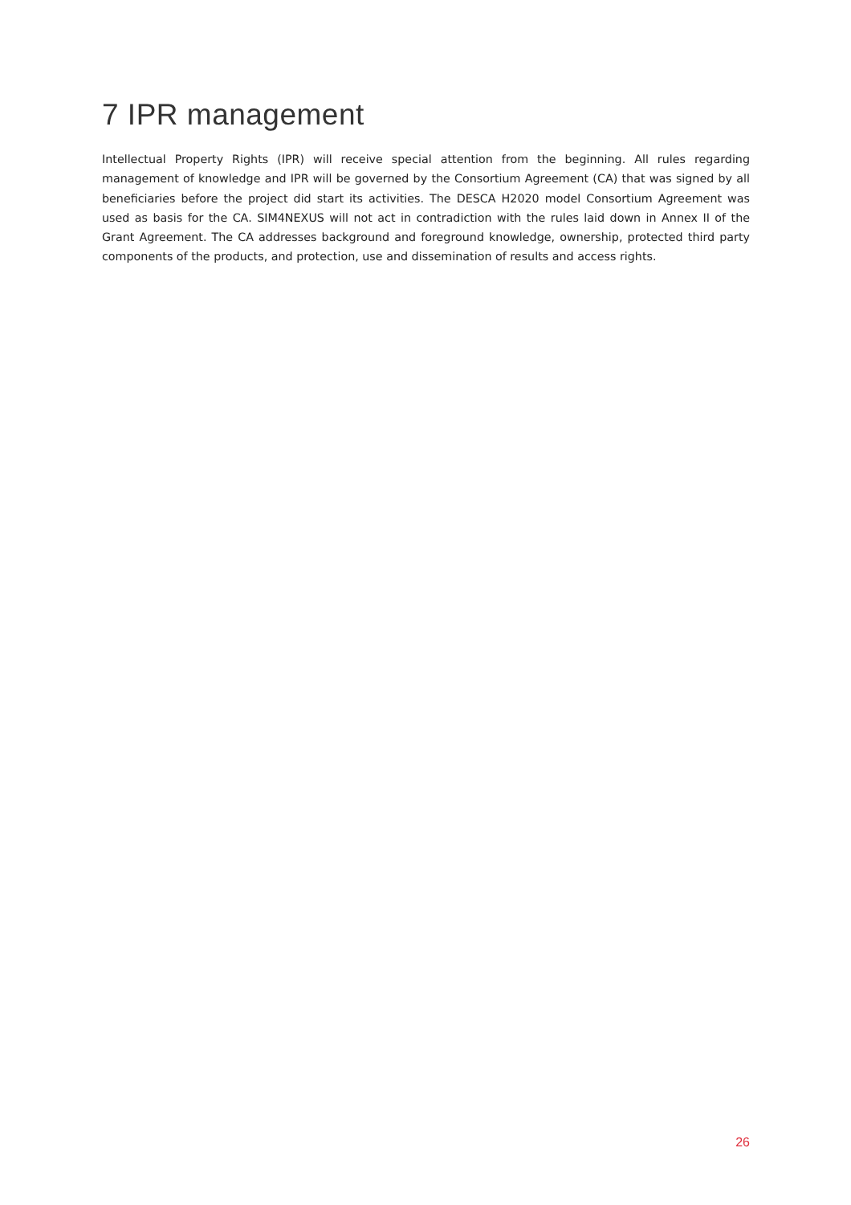7 IPR management
Intellectual Property Rights (IPR) will receive special attention from the beginning. All rules regarding management of knowledge and IPR will be governed by the Consortium Agreement (CA) that was signed by all beneficiaries before the project did start its activities. The DESCA H2020 model Consortium Agreement was used as basis for the CA. SIM4NEXUS will not act in contradiction with the rules laid down in Annex II of the Grant Agreement. The CA addresses background and foreground knowledge, ownership, protected third party components of the products, and protection, use and dissemination of results and access rights.
26